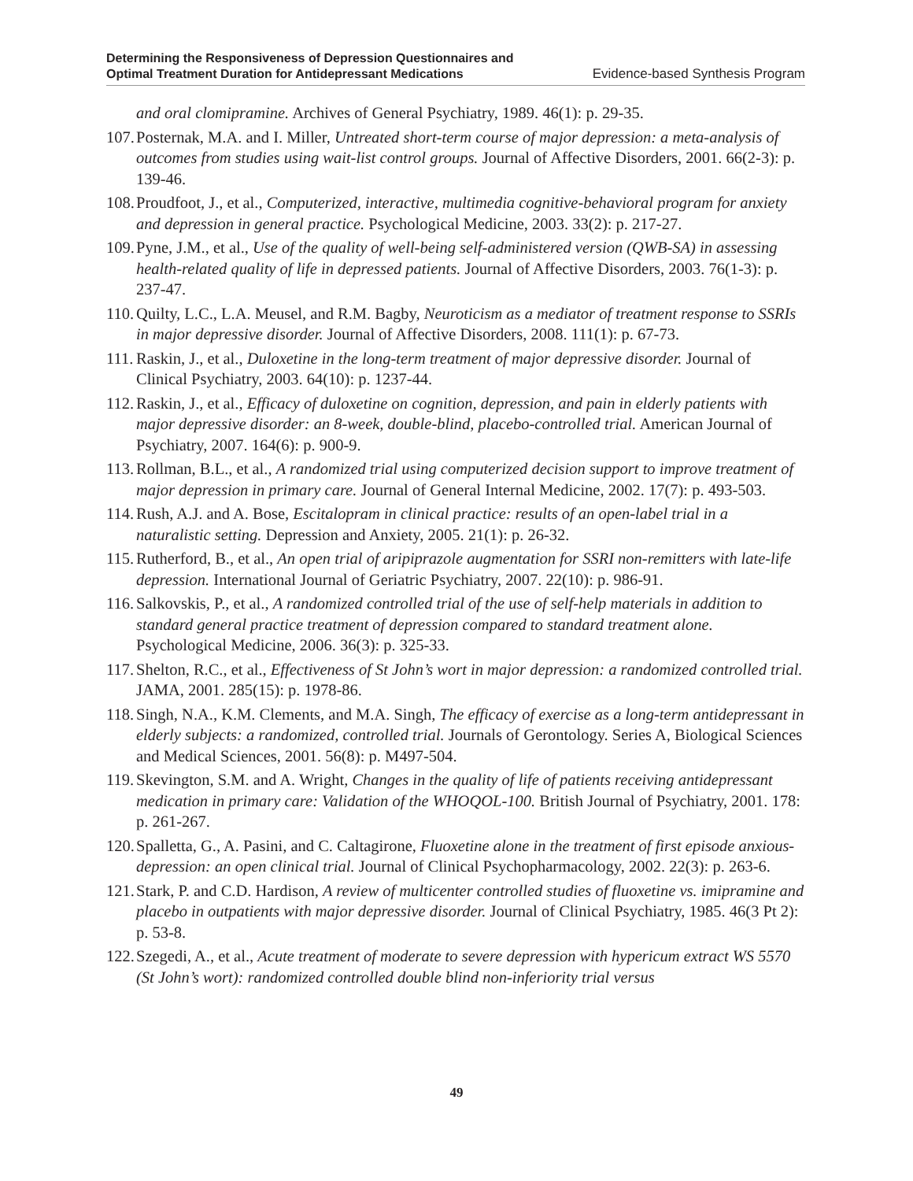Determining the Responsiveness of Depression Questionnaires and
Optimal Treatment Duration for Antidepressant Medications
Evidence-based Synthesis Program
and oral clomipramine. Archives of General Psychiatry, 1989. 46(1): p. 29-35.
107.
Posternak, M.A. and I. Miller, Untreated short-term course of major depression: a meta-analysis of outcomes from studies using wait-list control groups. Journal of Affective Disorders, 2001. 66(2-3): p. 139-46.
108.
Proudfoot, J., et al., Computerized, interactive, multimedia cognitive-behavioral program for anxiety and depression in general practice. Psychological Medicine, 2003. 33(2): p. 217-27.
109.
Pyne, J.M., et al., Use of the quality of well-being self-administered version (QWB-SA) in assessing health-related quality of life in depressed patients. Journal of Affective Disorders, 2003. 76(1-3): p. 237-47.
110.
Quilty, L.C., L.A. Meusel, and R.M. Bagby, Neuroticism as a mediator of treatment response to SSRIs in major depressive disorder. Journal of Affective Disorders, 2008. 111(1): p. 67-73.
111.
Raskin, J., et al., Duloxetine in the long-term treatment of major depressive disorder. Journal of Clinical Psychiatry, 2003. 64(10): p. 1237-44.
112.
Raskin, J., et al., Efficacy of duloxetine on cognition, depression, and pain in elderly patients with major depressive disorder: an 8-week, double-blind, placebo-controlled trial. American Journal of Psychiatry, 2007. 164(6): p. 900-9.
113.
Rollman, B.L., et al., A randomized trial using computerized decision support to improve treatment of major depression in primary care. Journal of General Internal Medicine, 2002. 17(7): p. 493-503.
114.
Rush, A.J. and A. Bose, Escitalopram in clinical practice: results of an open-label trial in a naturalistic setting. Depression and Anxiety, 2005. 21(1): p. 26-32.
115.
Rutherford, B., et al., An open trial of aripiprazole augmentation for SSRI non-remitters with late-life depression. International Journal of Geriatric Psychiatry, 2007. 22(10): p. 986-91.
116.
Salkovskis, P., et al., A randomized controlled trial of the use of self-help materials in addition to standard general practice treatment of depression compared to standard treatment alone. Psychological Medicine, 2006. 36(3): p. 325-33.
117.
Shelton, R.C., et al., Effectiveness of St John’s wort in major depression: a randomized controlled trial. JAMA, 2001. 285(15): p. 1978-86.
118.
Singh, N.A., K.M. Clements, and M.A. Singh, The efficacy of exercise as a long-term antidepressant in elderly subjects: a randomized, controlled trial. Journals of Gerontology. Series A, Biological Sciences and Medical Sciences, 2001. 56(8): p. M497-504.
119.
Skevington, S.M. and A. Wright, Changes in the quality of life of patients receiving antidepressant medication in primary care: Validation of the WHOQOL-100. British Journal of Psychiatry, 2001. 178: p. 261-267.
120.
Spalletta, G., A. Pasini, and C. Caltagirone, Fluoxetine alone in the treatment of first episode anxious-depression: an open clinical trial. Journal of Clinical Psychopharmacology, 2002. 22(3): p. 263-6.
121.
Stark, P. and C.D. Hardison, A review of multicenter controlled studies of fluoxetine vs. imipramine and placebo in outpatients with major depressive disorder. Journal of Clinical Psychiatry, 1985. 46(3 Pt 2): p. 53-8.
122.
Szegedi, A., et al., Acute treatment of moderate to severe depression with hypericum extract WS 5570 (St John’s wort): randomized controlled double blind non-inferiority trial versus
49